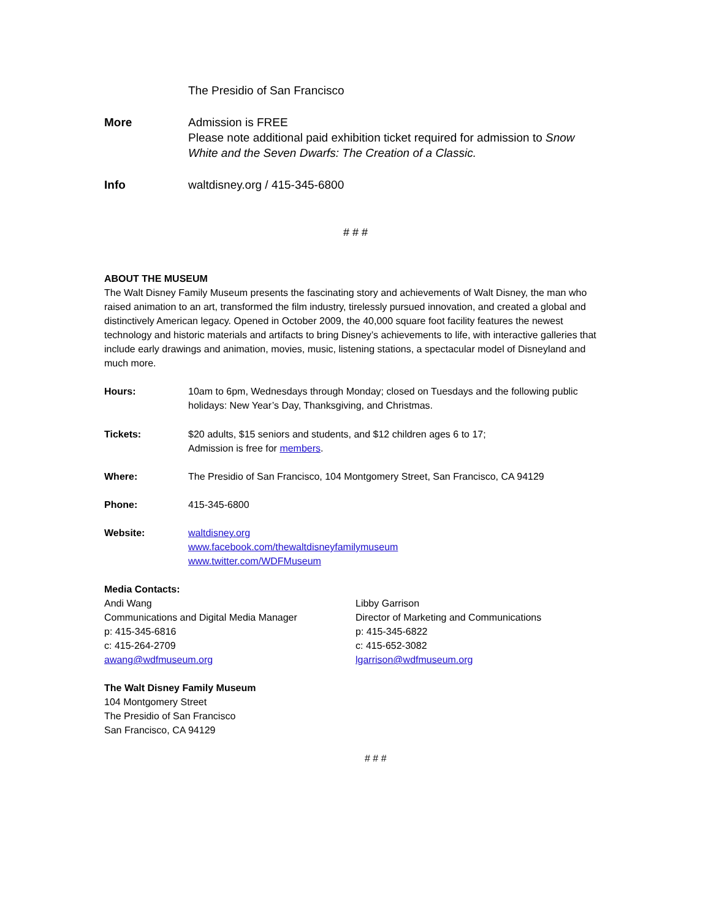The Presidio of San Francisco
More Admission is FREE
Please note additional paid exhibition ticket required for admission to Snow White and the Seven Dwarfs: The Creation of a Classic.
Info waltdisney.org / 415-345-6800
# # #
ABOUT THE MUSEUM
The Walt Disney Family Museum presents the fascinating story and achievements of Walt Disney, the man who raised animation to an art, transformed the film industry, tirelessly pursued innovation, and created a global and distinctively American legacy. Opened in October 2009, the 40,000 square foot facility features the newest technology and historic materials and artifacts to bring Disney’s achievements to life, with interactive galleries that include early drawings and animation, movies, music, listening stations, a spectacular model of Disneyland and much more.
Hours: 10am to 6pm, Wednesdays through Monday; closed on Tuesdays and the following public holidays: New Year’s Day, Thanksgiving, and Christmas.
Tickets: $20 adults, $15 seniors and students, and $12 children ages 6 to 17;
Admission is free for members.
Where: The Presidio of San Francisco, 104 Montgomery Street, San Francisco, CA 94129
Phone: 415-345-6800
Website: waltdisney.org
www.facebook.com/thewaltdisneyfamilymuseum
www.twitter.com/WDFMuseum
Media Contacts:
Andi Wang
Communications and Digital Media Manager
p: 415-345-6816
c: 415-264-2709
awang@wdfmuseum.org
Libby Garrison
Director of Marketing and Communications
p: 415-345-6822
c: 415-652-3082
lgarrison@wdfmuseum.org
The Walt Disney Family Museum
104 Montgomery Street
The Presidio of San Francisco
San Francisco, CA 94129
# # #